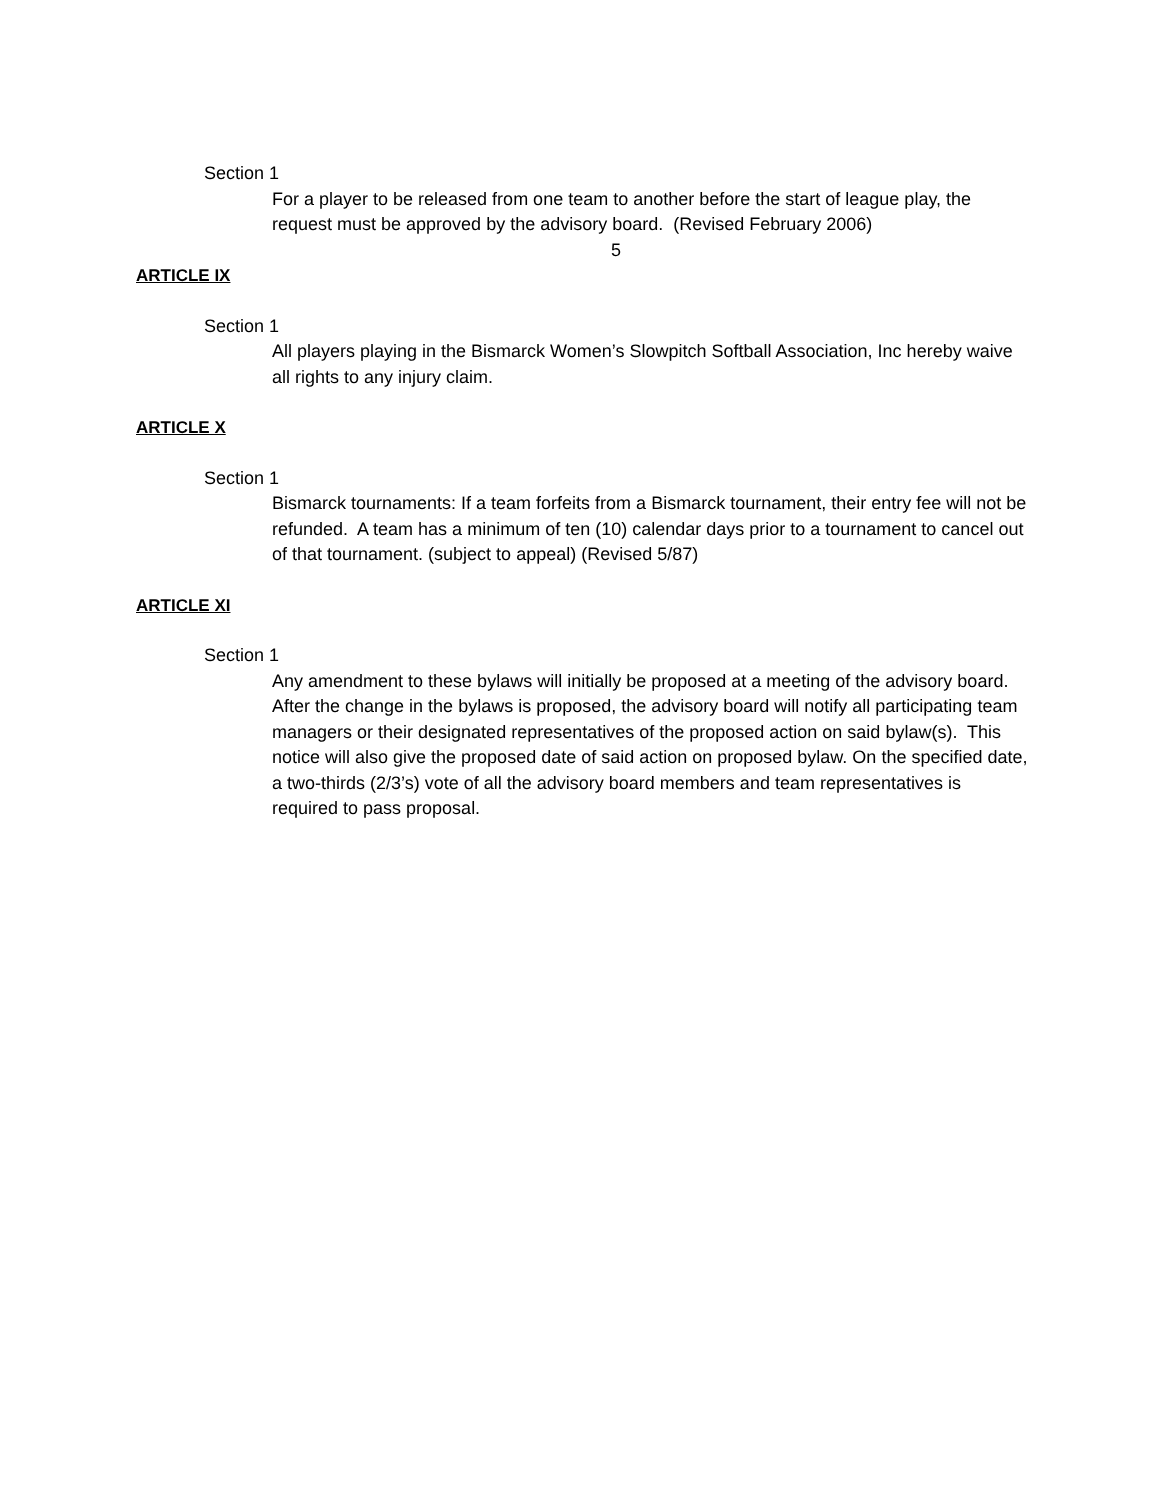Section 1
For a player to be released from one team to another before the start of league play, the request must be approved by the advisory board. (Revised February 2006)
5
ARTICLE IX
Section 1
All players playing in the Bismarck Women’s Slowpitch Softball Association, Inc hereby waive all rights to any injury claim.
ARTICLE X
Section 1
Bismarck tournaments: If a team forfeits from a Bismarck tournament, their entry fee will not be refunded. A team has a minimum of ten (10) calendar days prior to a tournament to cancel out of that tournament. (subject to appeal) (Revised 5/87)
ARTICLE XI
Section 1
Any amendment to these bylaws will initially be proposed at a meeting of the advisory board. After the change in the bylaws is proposed, the advisory board will notify all participating team managers or their designated representatives of the proposed action on said bylaw(s). This notice will also give the proposed date of said action on proposed bylaw. On the specified date, a two-thirds (2/3’s) vote of all the advisory board members and team representatives is required to pass proposal.